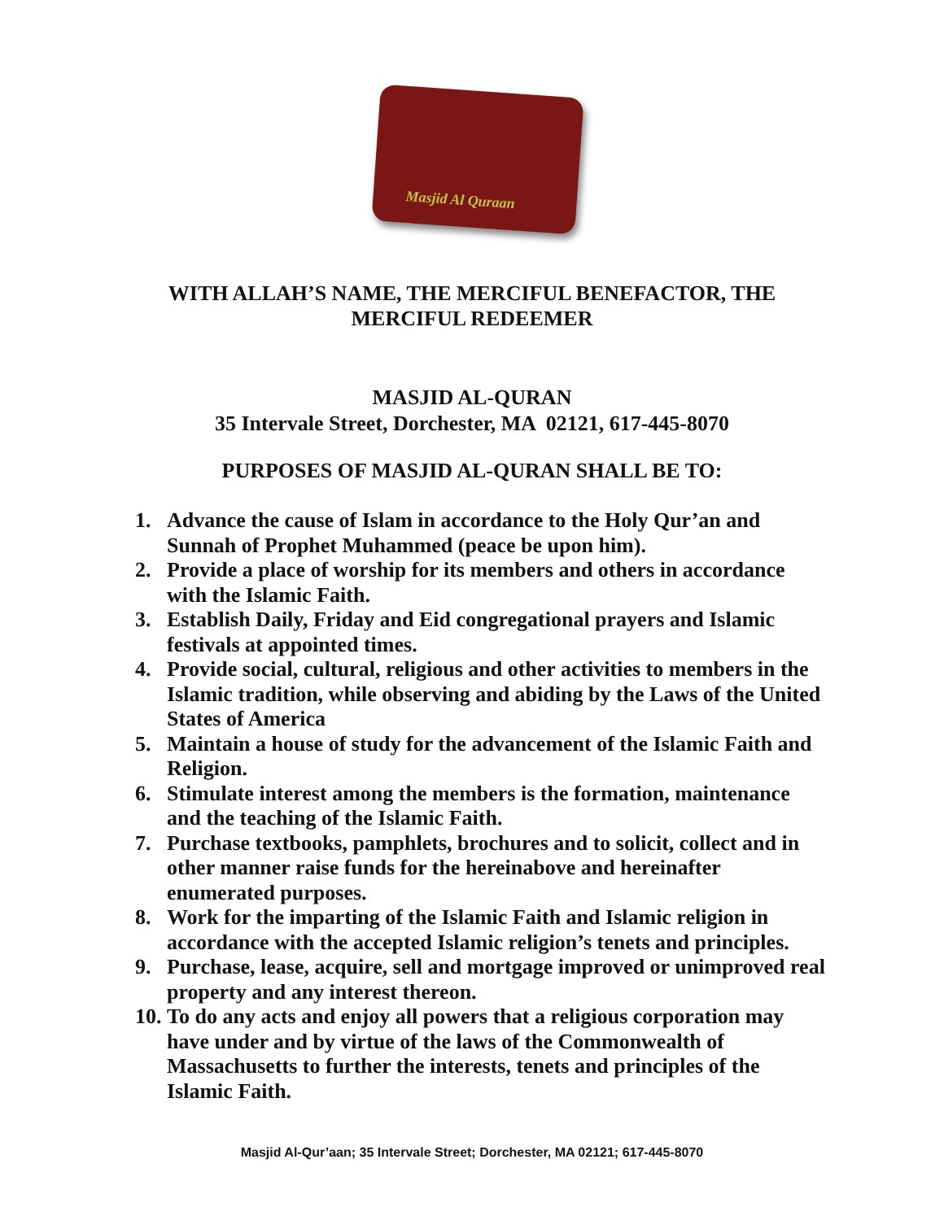Masjid Al Quraan
WITH ALLAH’S NAME, THE MERCIFUL BENEFACTOR, THE
MERCIFUL REDEEMER
MASJID AL-QURAN
35 Intervale Street, Dorchester, MA 02121, 617-445-8070
PURPOSES OF MASJID AL-QURAN SHALL BE TO:
1. Advance the cause of Islam in accordance to the Holy Qur’an and Sunnah of Prophet Muhammed (peace be upon him).
2. Provide a place of worship for its members and others in accordance with the Islamic Faith.
3. Establish Daily, Friday and Eid congregational prayers and Islamic festivals at appointed times.
4. Provide social, cultural, religious and other activities to members in the Islamic tradition, while observing and abiding by the Laws of the United States of America
5. Maintain a house of study for the advancement of the Islamic Faith and Religion.
6. Stimulate interest among the members is the formation, maintenance and the teaching of the Islamic Faith.
7. Purchase textbooks, pamphlets, brochures and to solicit, collect and in other manner raise funds for the hereinabove and hereinafter enumerated purposes.
8. Work for the imparting of the Islamic Faith and Islamic religion in accordance with the accepted Islamic religion’s tenets and principles.
9. Purchase, lease, acquire, sell and mortgage improved or unimproved real property and any interest thereon.
10. To do any acts and enjoy all powers that a religious corporation may have under and by virtue of the laws of the Commonwealth of Massachusetts to further the interests, tenets and principles of the Islamic Faith.
Masjid Al-Qur’aan; 35 Intervale Street; Dorchester, MA 02121; 617-445-8070